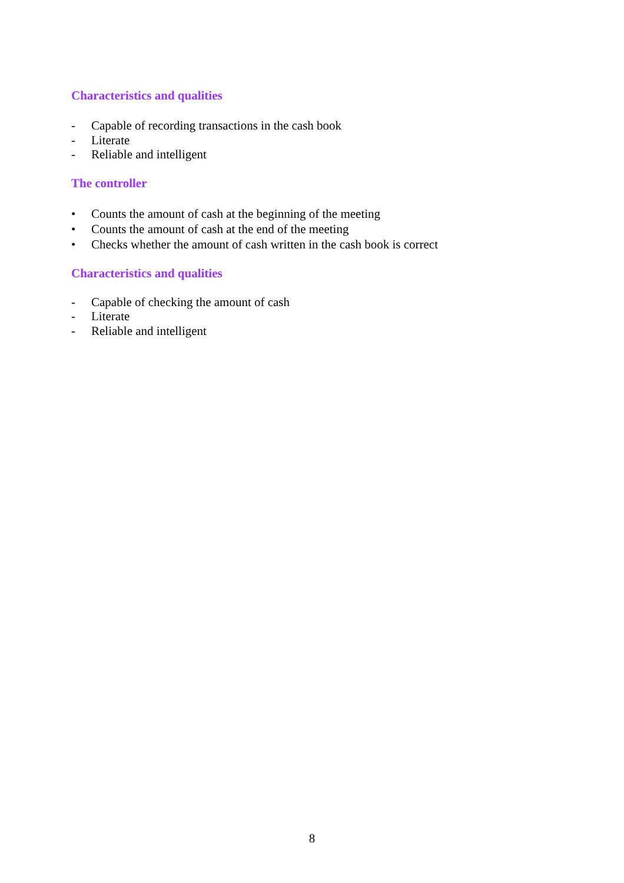Characteristics and qualities
- Capable of recording transactions in the cash book
- Literate
- Reliable and intelligent
The controller
• Counts the amount of cash at the beginning of the meeting
• Counts the amount of cash at the end of the meeting
• Checks whether the amount of cash written in the cash book is correct
Characteristics and qualities
- Capable of checking the amount of cash
- Literate
- Reliable and intelligent
8